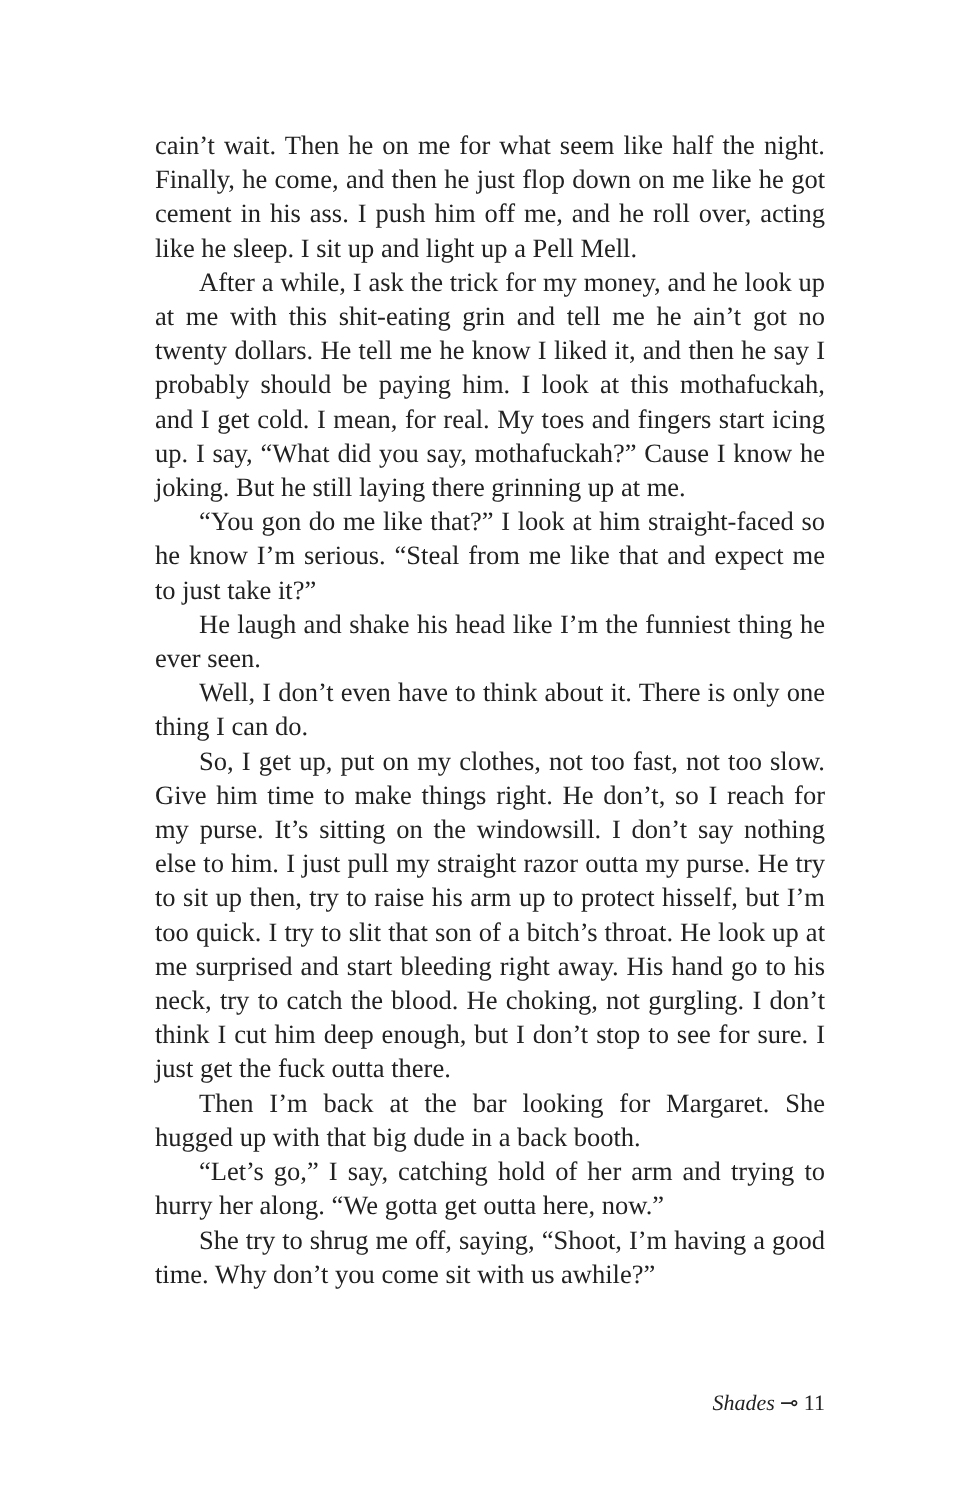cain’t wait. Then he on me for what seem like half the night. Finally, he come, and then he just flop down on me like he got cement in his ass. I push him off me, and he roll over, acting like he sleep. I sit up and light up a Pell Mell.
After a while, I ask the trick for my money, and he look up at me with this shit-eating grin and tell me he ain’t got no twenty dollars. He tell me he know I liked it, and then he say I probably should be paying him. I look at this mothafuckah, and I get cold. I mean, for real. My toes and fingers start icing up. I say, “What did you say, mothafuckah?” Cause I know he joking. But he still laying there grinning up at me.
“You gon do me like that?” I look at him straight-faced so he know I’m serious. “Steal from me like that and expect me to just take it?”
He laugh and shake his head like I’m the funniest thing he ever seen.
Well, I don’t even have to think about it. There is only one thing I can do.
So, I get up, put on my clothes, not too fast, not too slow. Give him time to make things right. He don’t, so I reach for my purse. It’s sitting on the windowsill. I don’t say nothing else to him. I just pull my straight razor outta my purse. He try to sit up then, try to raise his arm up to protect hisself, but I’m too quick. I try to slit that son of a bitch’s throat. He look up at me surprised and start bleeding right away. His hand go to his neck, try to catch the blood. He choking, not gurgling. I don’t think I cut him deep enough, but I don’t stop to see for sure. I just get the fuck outta there.
Then I’m back at the bar looking for Margaret. She hugged up with that big dude in a back booth.
“Let’s go,” I say, catching hold of her arm and trying to hurry her along. “We gotta get outta here, now.”
She try to shrug me off, saying, “Shoot, I’m having a good time. Why don’t you come sit with us awhile?”
Shades ⊸ 11